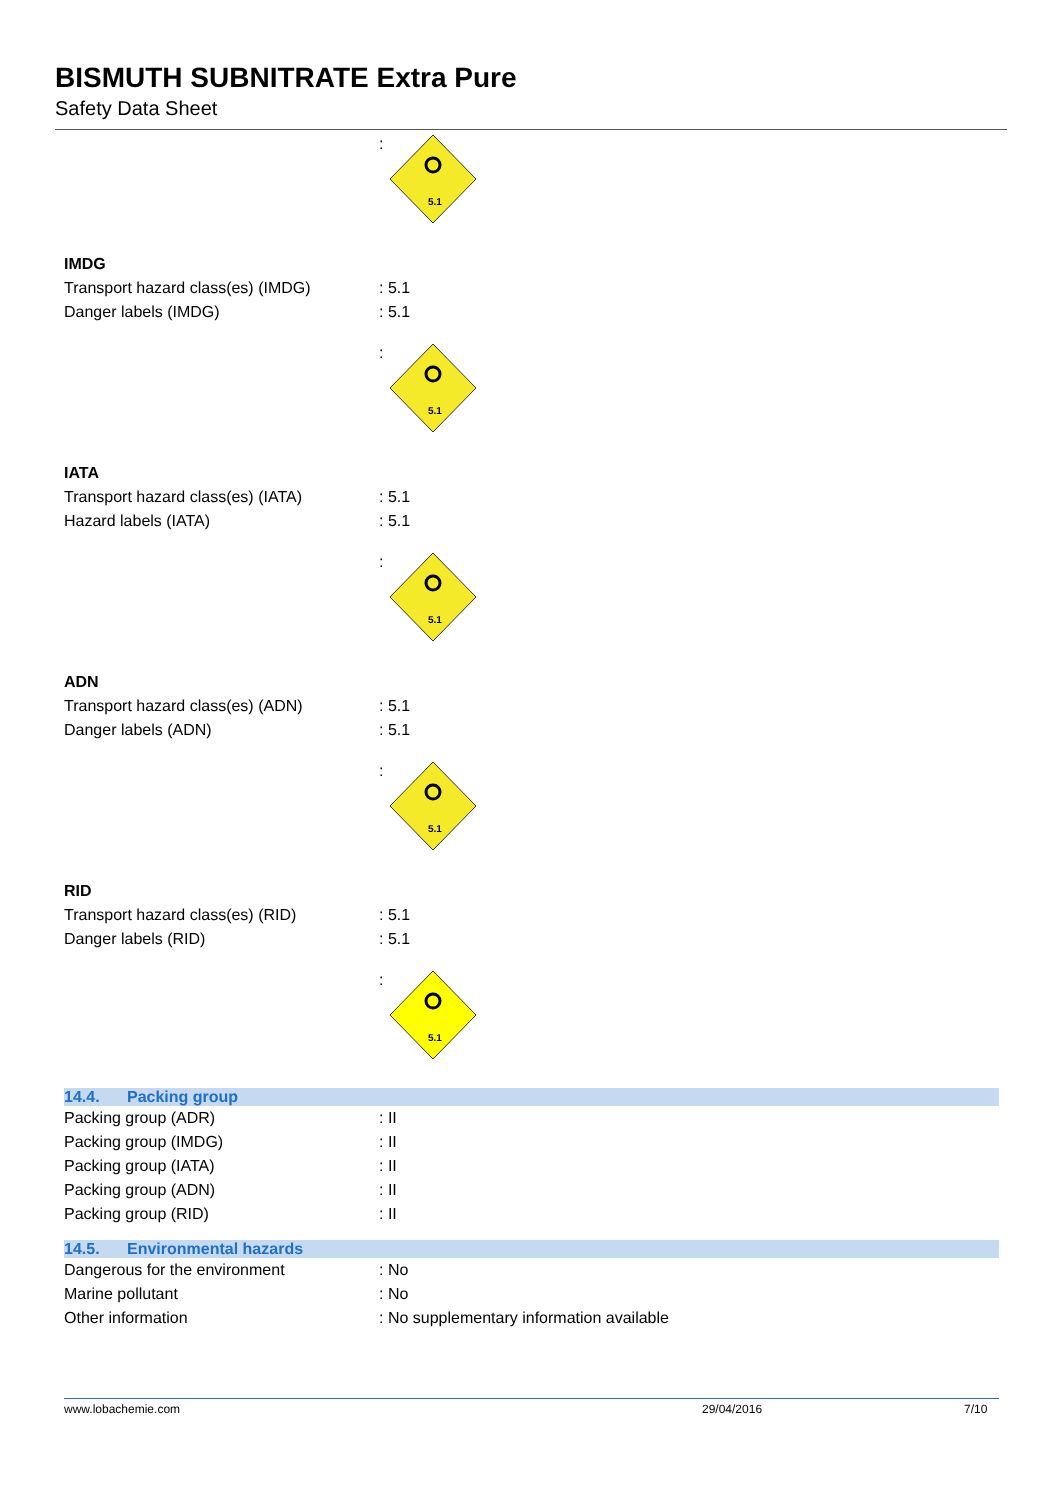BISMUTH SUBNITRATE Extra Pure
Safety Data Sheet
:
5.1
IMDG
Transport hazard class(es) (IMDG)
: 5.1
Danger labels (IMDG) : 5.1
:
5.1
IATA
Transport hazard class(es) (IATA)
: 5.1
Hazard labels (IATA) : 5.1
:
5.1
ADN
Transport hazard class(es) (ADN) : 5.1
Danger labels (ADN) : 5.1
:
5.1
RID
Transport hazard class(es) (RID) : 5.1
Danger labels (RID) : 5.1
:
5.1
14.4. Packing group
Packing group (ADR) : II
Packing group (IMDG) : II
Packing group (IATA) : II
Packing group (ADN) : II
Packing group (RID) : II
14.5. Environmental hazards
Dangerous for the environment : No
Marine pollutant : No
Other information : No supplementary information available
www.lobachemie.com 29/04/2016 7/10